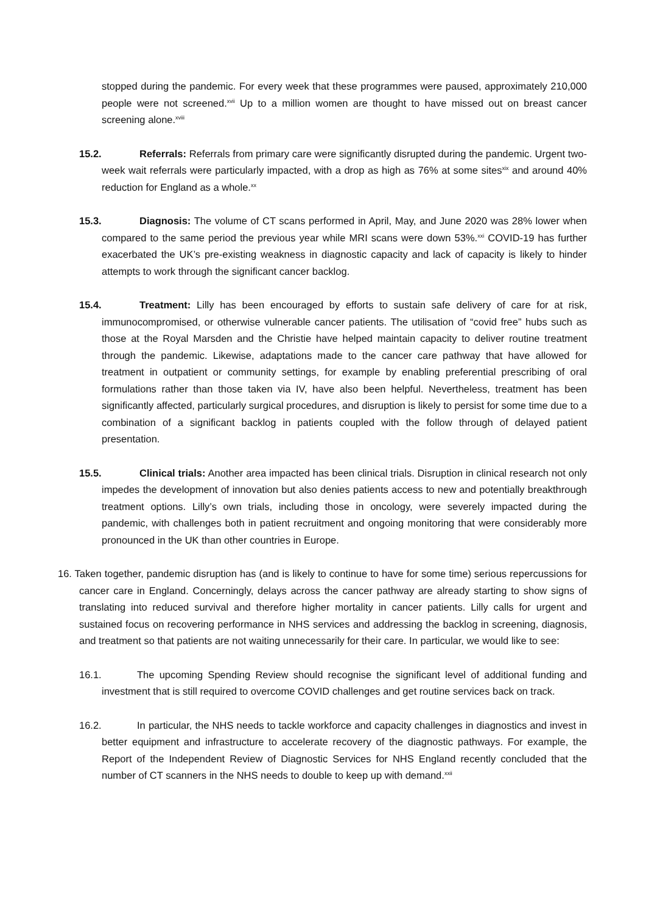stopped during the pandemic. For every week that these programmes were paused, approximately 210,000 people were not screened.<sup>xvii</sup> Up to a million women are thought to have missed out on breast cancer screening alone.<sup>xviii</sup>
15.2. Referrals: Referrals from primary care were significantly disrupted during the pandemic. Urgent two-week wait referrals were particularly impacted, with a drop as high as 76% at some sites<sup>xix</sup> and around 40% reduction for England as a whole.<sup>xx</sup>
15.3. Diagnosis: The volume of CT scans performed in April, May, and June 2020 was 28% lower when compared to the same period the previous year while MRI scans were down 53%.<sup>xxi</sup> COVID-19 has further exacerbated the UK’s pre-existing weakness in diagnostic capacity and lack of capacity is likely to hinder attempts to work through the significant cancer backlog.
15.4. Treatment: Lilly has been encouraged by efforts to sustain safe delivery of care for at risk, immunocompromised, or otherwise vulnerable cancer patients. The utilisation of “covid free” hubs such as those at the Royal Marsden and the Christie have helped maintain capacity to deliver routine treatment through the pandemic. Likewise, adaptations made to the cancer care pathway that have allowed for treatment in outpatient or community settings, for example by enabling preferential prescribing of oral formulations rather than those taken via IV, have also been helpful. Nevertheless, treatment has been significantly affected, particularly surgical procedures, and disruption is likely to persist for some time due to a combination of a significant backlog in patients coupled with the follow through of delayed patient presentation.
15.5. Clinical trials: Another area impacted has been clinical trials. Disruption in clinical research not only impedes the development of innovation but also denies patients access to new and potentially breakthrough treatment options. Lilly’s own trials, including those in oncology, were severely impacted during the pandemic, with challenges both in patient recruitment and ongoing monitoring that were considerably more pronounced in the UK than other countries in Europe.
16. Taken together, pandemic disruption has (and is likely to continue to have for some time) serious repercussions for cancer care in England. Concerningly, delays across the cancer pathway are already starting to show signs of translating into reduced survival and therefore higher mortality in cancer patients. Lilly calls for urgent and sustained focus on recovering performance in NHS services and addressing the backlog in screening, diagnosis, and treatment so that patients are not waiting unnecessarily for their care. In particular, we would like to see:
16.1. The upcoming Spending Review should recognise the significant level of additional funding and investment that is still required to overcome COVID challenges and get routine services back on track.
16.2. In particular, the NHS needs to tackle workforce and capacity challenges in diagnostics and invest in better equipment and infrastructure to accelerate recovery of the diagnostic pathways. For example, the Report of the Independent Review of Diagnostic Services for NHS England recently concluded that the number of CT scanners in the NHS needs to double to keep up with demand.<sup>xxii</sup>